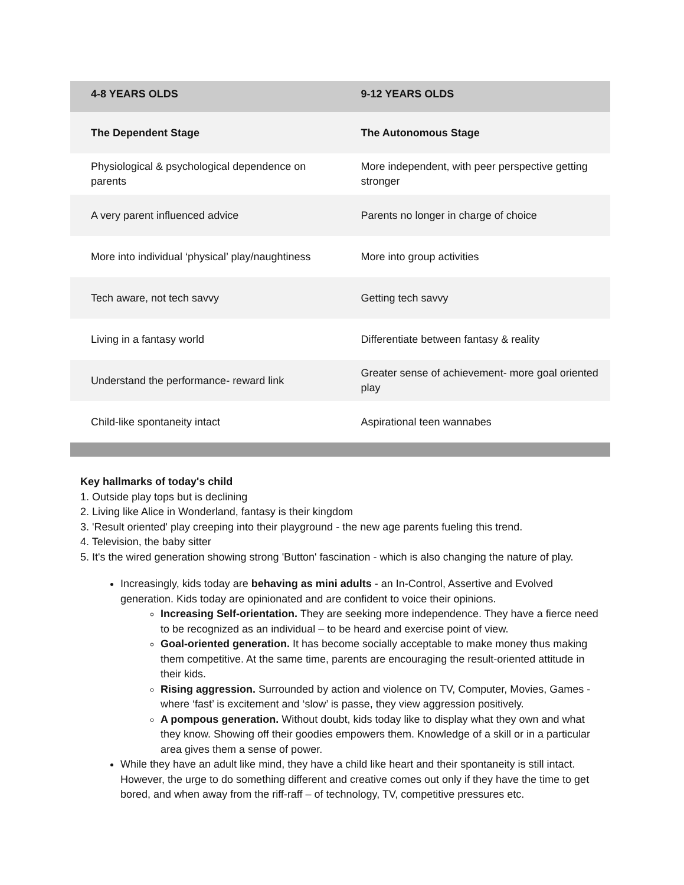| 4-8 YEARS OLDS | 9-12 YEARS OLDS |
| --- | --- |
| The Dependent Stage | The Autonomous Stage |
| Physiological & psychological dependence on parents | More independent, with peer perspective getting stronger |
| A very parent influenced advice | Parents no longer in charge of choice |
| More into individual ‘physical’ play/naughtiness | More into group activities |
| Tech aware, not tech savvy | Getting tech savvy |
| Living in a fantasy world | Differentiate between fantasy & reality |
| Understand the performance- reward link | Greater sense of achievement- more goal oriented play |
| Child-like spontaneity intact | Aspirational teen wannabes |
Key hallmarks of today's child
1. Outside play tops but is declining
2. Living like Alice in Wonderland, fantasy is their kingdom
3. 'Result oriented' play creeping into their playground - the new age parents fueling this trend.
4. Television, the baby sitter
5. It's the wired generation showing strong 'Button' fascination - which is also changing the nature of play.
Increasingly, kids today are behaving as mini adults - an In-Control, Assertive and Evolved generation. Kids today are opinionated and are confident to voice their opinions.
Increasing Self-orientation. They are seeking more independence. They have a fierce need to be recognized as an individual – to be heard and exercise point of view.
Goal-oriented generation. It has become socially acceptable to make money thus making them competitive. At the same time, parents are encouraging the result-oriented attitude in their kids.
Rising aggression. Surrounded by action and violence on TV, Computer, Movies, Games - where ‘fast’ is excitement and ‘slow’ is passe, they view aggression positively.
A pompous generation. Without doubt, kids today like to display what they own and what they know. Showing off their goodies empowers them. Knowledge of a skill or in a particular area gives them a sense of power.
While they have an adult like mind, they have a child like heart and their spontaneity is still intact. However, the urge to do something different and creative comes out only if they have the time to get bored, and when away from the riff-raff – of technology, TV, competitive pressures etc.